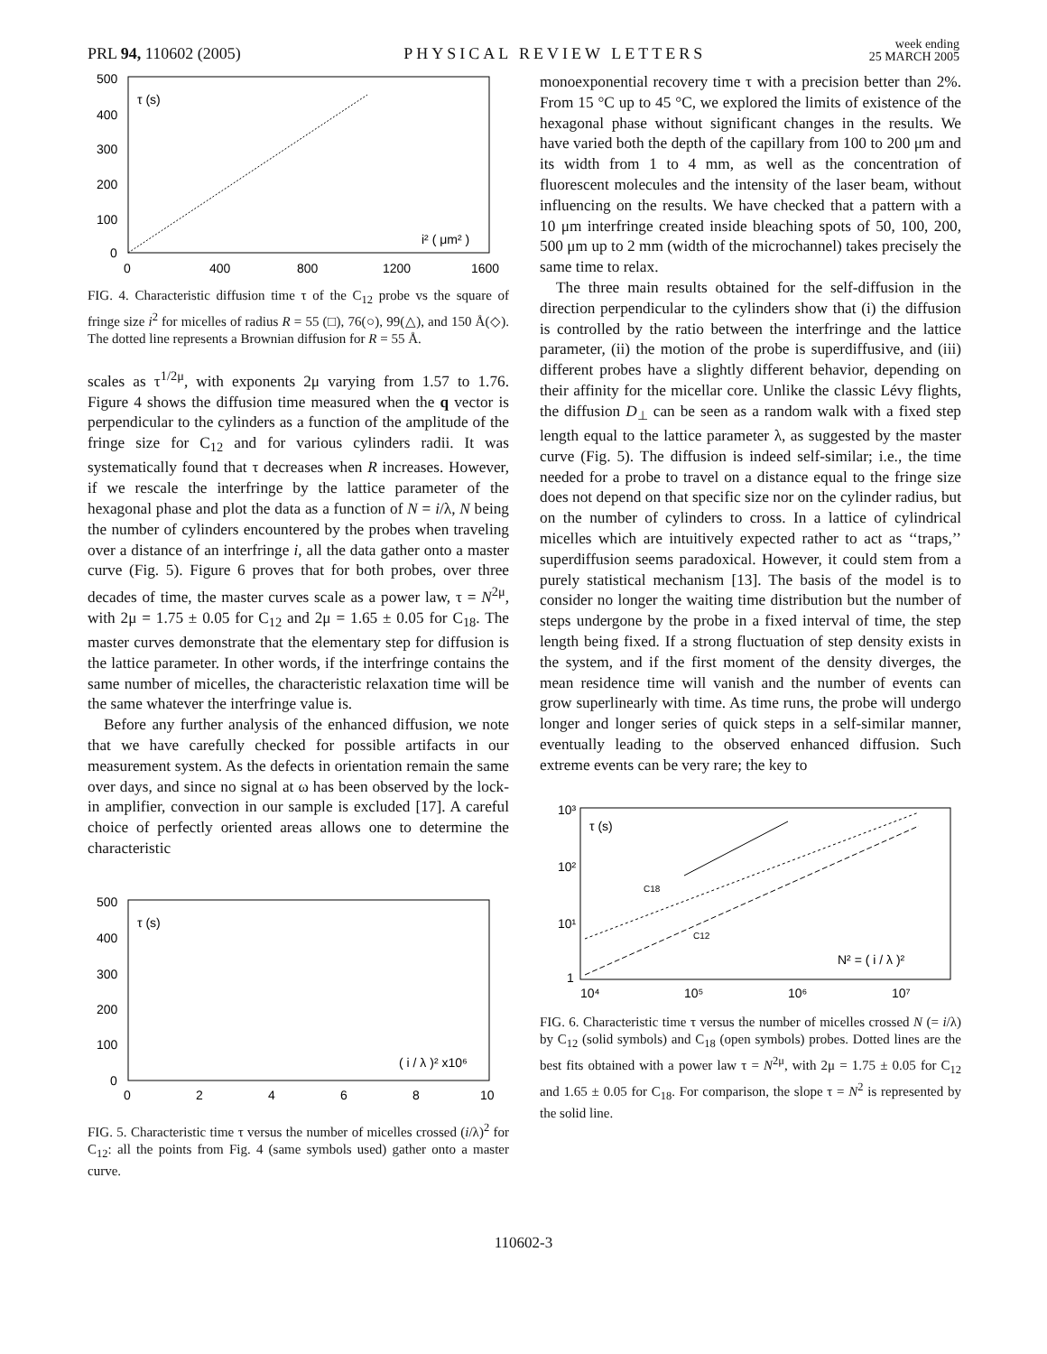PRL 94, 110602 (2005)
PHYSICAL REVIEW LETTERS
week ending
25 MARCH 2005
500
400
300
200
100
0
0
400
800
1200
1600
τ (s)
i² ( μm² )
FIG. 4. Characteristic diffusion time τ of the C<sub>12</sub> probe vs the square of fringe size i<sup>2</sup> for micelles of radius R = 55 (□), 76(○), 99(△), and 150 Å(◇). The dotted line represents a Brownian diffusion for R = 55 Å.
scales as τ<sup>1/2μ</sup>, with exponents 2μ varying from 1.57 to 1.76. Figure 4 shows the diffusion time measured when the q vector is perpendicular to the cylinders as a function of the amplitude of the fringe size for C<sub>12</sub> and for various cylinders radii. It was systematically found that τ decreases when R increases. However, if we rescale the interfringe by the lattice parameter of the hexagonal phase and plot the data as a function of N = i/λ, N being the number of cylinders encountered by the probes when traveling over a distance of an interfringe i, all the data gather onto a master curve (Fig. 5). Figure 6 proves that for both probes, over three decades of time, the master curves scale as a power law, τ = N<sup>2μ</sup>, with 2μ = 1.75 ± 0.05 for C<sub>12</sub> and 2μ = 1.65 ± 0.05 for C<sub>18</sub>. The master curves demonstrate that the elementary step for diffusion is the lattice parameter. In other words, if the interfringe contains the same number of micelles, the characteristic relaxation time will be the same whatever the interfringe value is.
Before any further analysis of the enhanced diffusion, we note that we have carefully checked for possible artifacts in our measurement system. As the defects in orientation remain the same over days, and since no signal at ω has been observed by the lock-in amplifier, convection in our sample is excluded [17]. A careful choice of perfectly oriented areas allows one to determine the characteristic
500
400
300
200
100
0
0
2
4
6
8
10
τ (s)
( i / λ )² x10⁶
FIG. 5. Characteristic time τ versus the number of micelles crossed (i/λ)<sup>2</sup> for C<sub>12</sub>: all the points from Fig. 4 (same symbols used) gather onto a master curve.
monoexponential recovery time τ with a precision better than 2%. From 15 °C up to 45 °C, we explored the limits of existence of the hexagonal phase without significant changes in the results. We have varied both the depth of the capillary from 100 to 200 μm and its width from 1 to 4 mm, as well as the concentration of fluorescent molecules and the intensity of the laser beam, without influencing on the results. We have checked that a pattern with a 10 μm interfringe created inside bleaching spots of 50, 100, 200, 500 μm up to 2 mm (width of the microchannel) takes precisely the same time to relax.
The three main results obtained for the self-diffusion in the direction perpendicular to the cylinders show that (i) the diffusion is controlled by the ratio between the interfringe and the lattice parameter, (ii) the motion of the probe is superdiffusive, and (iii) different probes have a slightly different behavior, depending on their affinity for the micellar core. Unlike the classic Lévy flights, the diffusion D<sub>⊥</sub> can be seen as a random walk with a fixed step length equal to the lattice parameter λ, as suggested by the master curve (Fig. 5). The diffusion is indeed self-similar; i.e., the time needed for a probe to travel on a distance equal to the fringe size does not depend on that specific size nor on the cylinder radius, but on the number of cylinders to cross. In a lattice of cylindrical micelles which are intuitively expected rather to act as ‘‘traps,’’ superdiffusion seems paradoxical. However, it could stem from a purely statistical mechanism [13]. The basis of the model is to consider no longer the waiting time distribution but the number of steps undergone by the probe in a fixed interval of time, the step length being fixed. If a strong fluctuation of step density exists in the system, and if the first moment of the density diverges, the mean residence time will vanish and the number of events can grow superlinearly with time. As time runs, the probe will undergo longer and longer series of quick steps in a self-similar manner, eventually leading to the observed enhanced diffusion. Such extreme events can be very rare; the key to
10³
10²
10¹
1
10⁴
10⁵
10⁶
10⁷
τ (s)
C18
C12
N² = ( i / λ )²
FIG. 6. Characteristic time τ versus the number of micelles crossed N (= i/λ) by C<sub>12</sub> (solid symbols) and C<sub>18</sub> (open symbols) probes. Dotted lines are the best fits obtained with a power law τ = N<sup>2μ</sup>, with 2μ = 1.75 ± 0.05 for C<sub>12</sub> and 1.65 ± 0.05 for C<sub>18</sub>. For comparison, the slope τ = N<sup>2</sup> is represented by the solid line.
110602-3